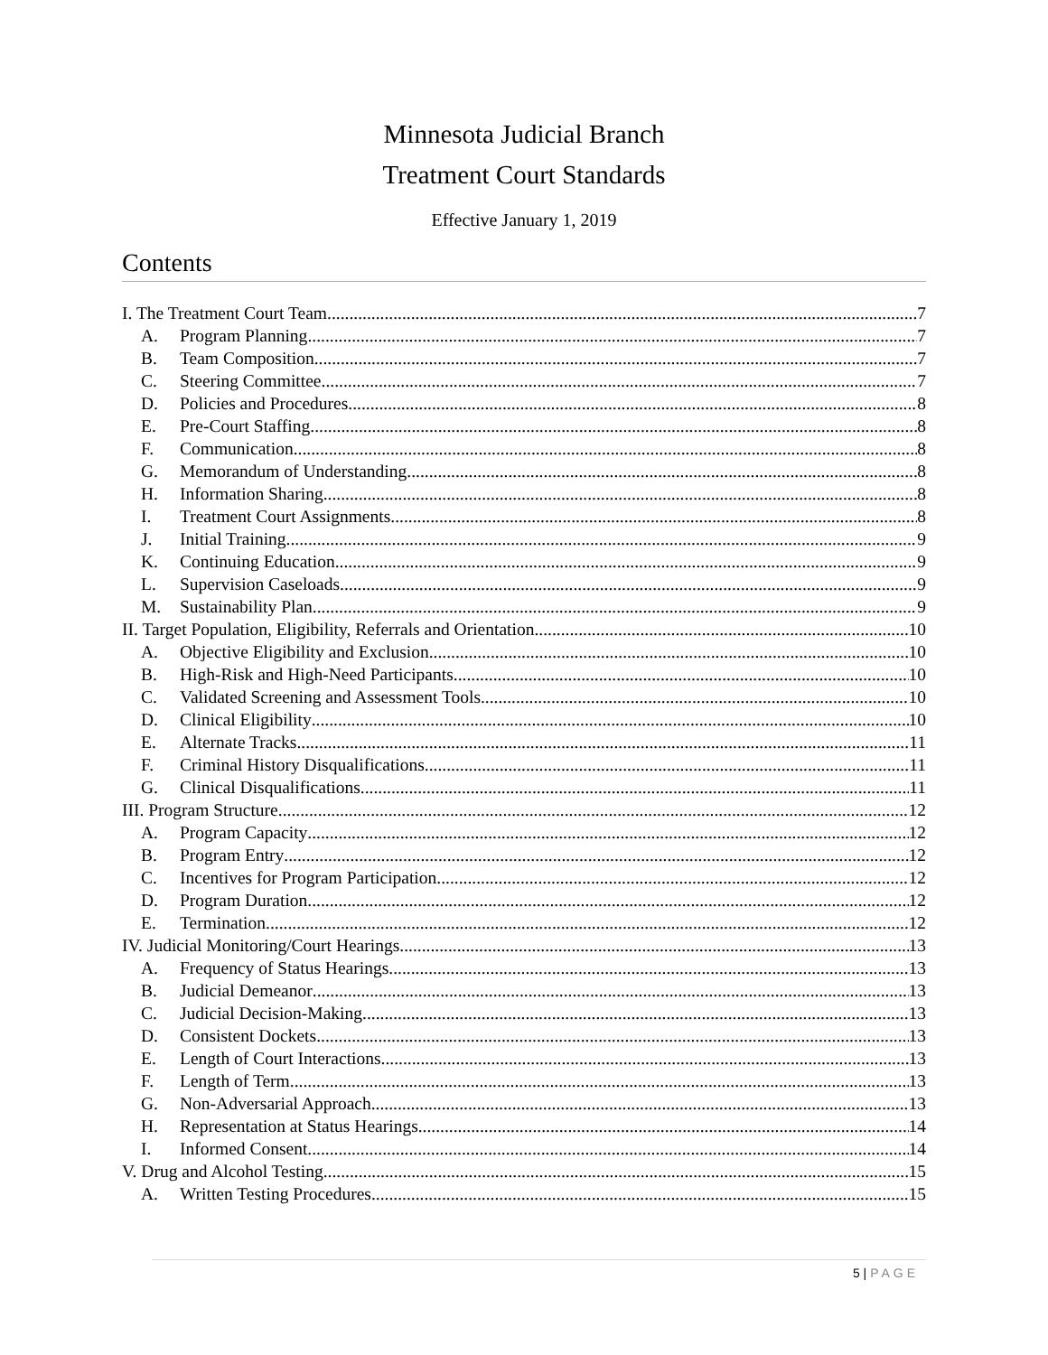Minnesota Judicial Branch
Treatment Court Standards
Effective January 1, 2019
Contents
I. The Treatment Court Team 7
A. Program Planning 7
B. Team Composition 7
C. Steering Committee 7
D. Policies and Procedures 8
E. Pre-Court Staffing 8
F. Communication 8
G. Memorandum of Understanding 8
H. Information Sharing 8
I. Treatment Court Assignments 8
J. Initial Training 9
K. Continuing Education 9
L. Supervision Caseloads 9
M. Sustainability Plan 9
II. Target Population, Eligibility, Referrals and Orientation 10
A. Objective Eligibility and Exclusion 10
B. High-Risk and High-Need Participants 10
C. Validated Screening and Assessment Tools 10
D. Clinical Eligibility 10
E. Alternate Tracks 11
F. Criminal History Disqualifications 11
G. Clinical Disqualifications 11
III. Program Structure 12
A. Program Capacity 12
B. Program Entry 12
C. Incentives for Program Participation 12
D. Program Duration 12
E. Termination 12
IV. Judicial Monitoring/Court Hearings 13
A. Frequency of Status Hearings 13
B. Judicial Demeanor 13
C. Judicial Decision-Making 13
D. Consistent Dockets 13
E. Length of Court Interactions 13
F. Length of Term 13
G. Non-Adversarial Approach 13
H. Representation at Status Hearings 14
I. Informed Consent 14
V. Drug and Alcohol Testing 15
A. Written Testing Procedures 15
5 | PAGE